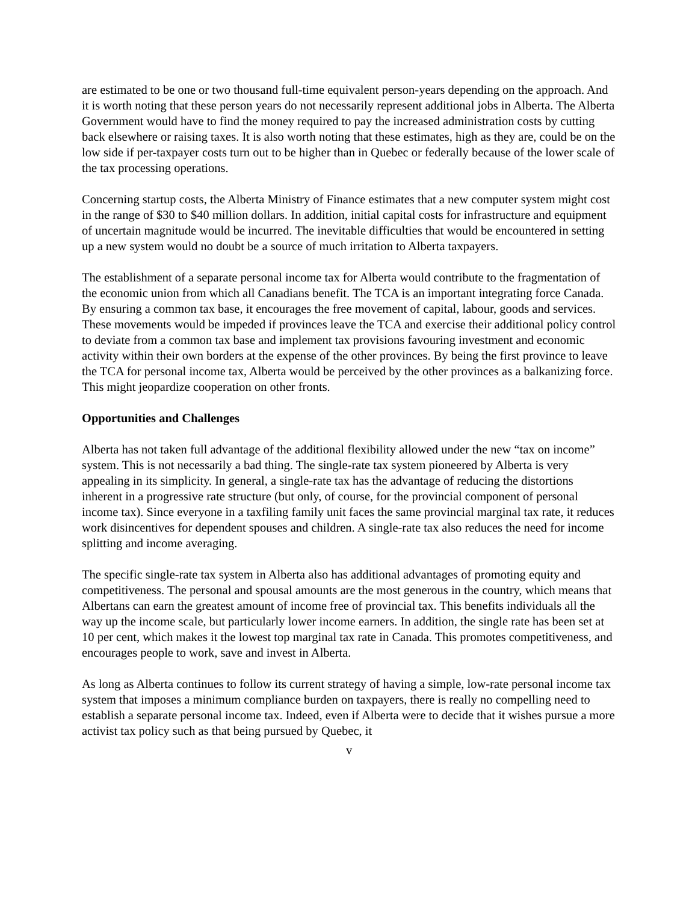are estimated to be one or two thousand full-time equivalent person-years depending on the approach. And it is worth noting that these person years do not necessarily represent additional jobs in Alberta. The Alberta Government would have to find the money required to pay the increased administration costs by cutting back elsewhere or raising taxes. It is also worth noting that these estimates, high as they are, could be on the low side if per-taxpayer costs turn out to be higher than in Quebec or federally because of the lower scale of the tax processing operations.
Concerning startup costs, the Alberta Ministry of Finance estimates that a new computer system might cost in the range of $30 to $40 million dollars. In addition, initial capital costs for infrastructure and equipment of uncertain magnitude would be incurred. The inevitable difficulties that would be encountered in setting up a new system would no doubt be a source of much irritation to Alberta taxpayers.
The establishment of a separate personal income tax for Alberta would contribute to the fragmentation of the economic union from which all Canadians benefit. The TCA is an important integrating force Canada. By ensuring a common tax base, it encourages the free movement of capital, labour, goods and services. These movements would be impeded if provinces leave the TCA and exercise their additional policy control to deviate from a common tax base and implement tax provisions favouring investment and economic activity within their own borders at the expense of the other provinces. By being the first province to leave the TCA for personal income tax, Alberta would be perceived by the other provinces as a balkanizing force. This might jeopardize cooperation on other fronts.
Opportunities and Challenges
Alberta has not taken full advantage of the additional flexibility allowed under the new “tax on income” system. This is not necessarily a bad thing. The single-rate tax system pioneered by Alberta is very appealing in its simplicity. In general, a single-rate tax has the advantage of reducing the distortions inherent in a progressive rate structure (but only, of course, for the provincial component of personal income tax). Since everyone in a taxfiling family unit faces the same provincial marginal tax rate, it reduces work disincentives for dependent spouses and children. A single-rate tax also reduces the need for income splitting and income averaging.
The specific single-rate tax system in Alberta also has additional advantages of promoting equity and competitiveness. The personal and spousal amounts are the most generous in the country, which means that Albertans can earn the greatest amount of income free of provincial tax. This benefits individuals all the way up the income scale, but particularly lower income earners. In addition, the single rate has been set at 10 per cent, which makes it the lowest top marginal tax rate in Canada. This promotes competitiveness, and encourages people to work, save and invest in Alberta.
As long as Alberta continues to follow its current strategy of having a simple, low-rate personal income tax system that imposes a minimum compliance burden on taxpayers, there is really no compelling need to establish a separate personal income tax. Indeed, even if Alberta were to decide that it wishes pursue a more activist tax policy such as that being pursued by Quebec, it
v